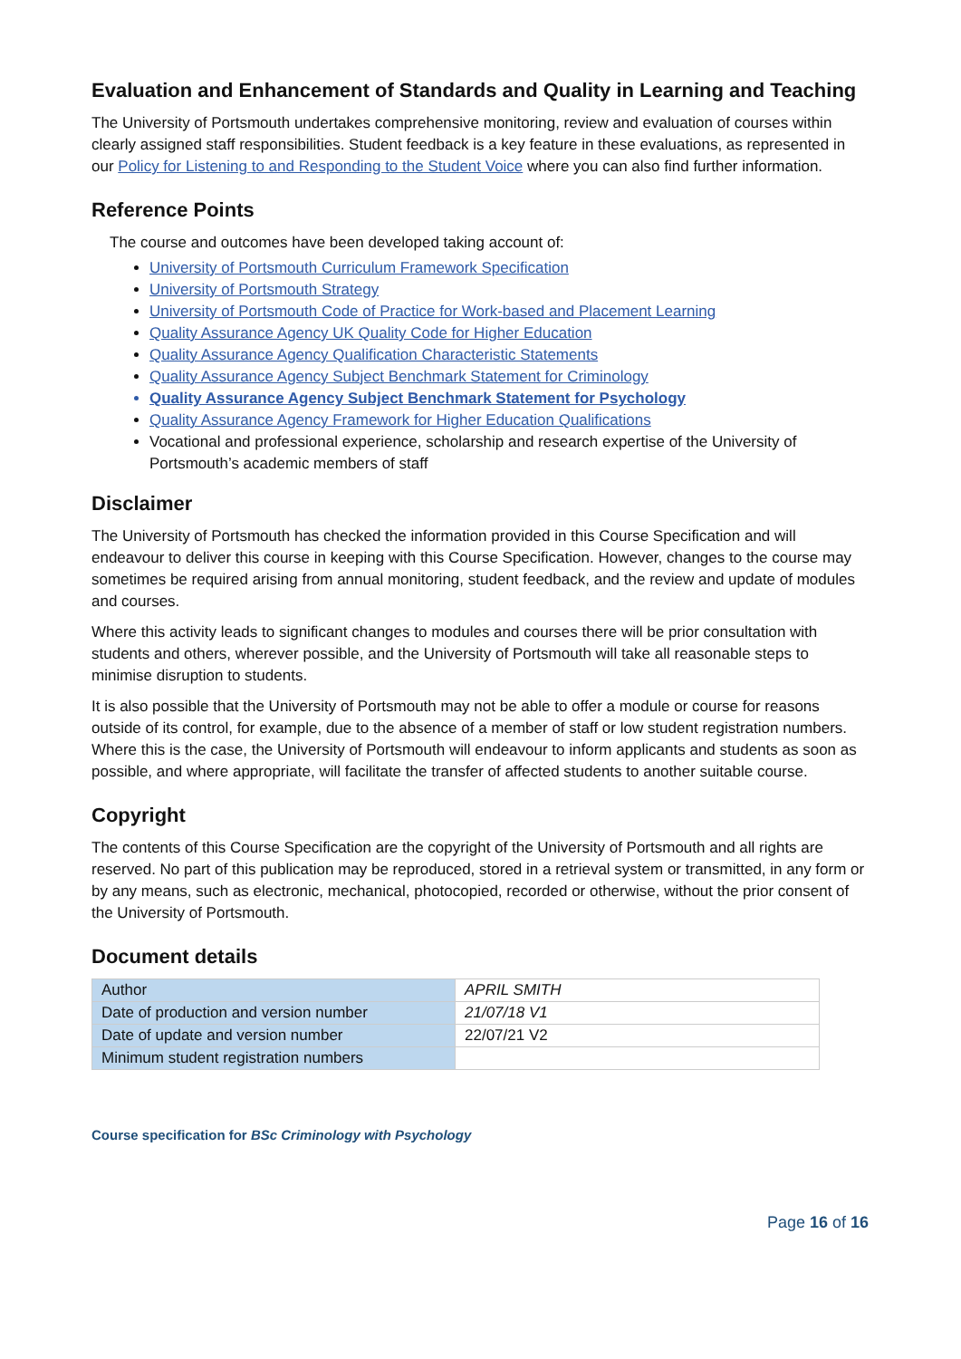Evaluation and Enhancement of Standards and Quality in Learning and Teaching
The University of Portsmouth undertakes comprehensive monitoring, review and evaluation of courses within clearly assigned staff responsibilities. Student feedback is a key feature in these evaluations, as represented in our Policy for Listening to and Responding to the Student Voice where you can also find further information.
Reference Points
The course and outcomes have been developed taking account of:
University of Portsmouth Curriculum Framework Specification
University of Portsmouth Strategy
University of Portsmouth Code of Practice for Work-based and Placement Learning
Quality Assurance Agency UK Quality Code for Higher Education
Quality Assurance Agency Qualification Characteristic Statements
Quality Assurance Agency Subject Benchmark Statement for Criminology
Quality Assurance Agency Subject Benchmark Statement for Psychology
Quality Assurance Agency Framework for Higher Education Qualifications
Vocational and professional experience, scholarship and research expertise of the University of Portsmouth’s academic members of staff
Disclaimer
The University of Portsmouth has checked the information provided in this Course Specification and will endeavour to deliver this course in keeping with this Course Specification. However, changes to the course may sometimes be required arising from annual monitoring, student feedback, and the review and update of modules and courses.
Where this activity leads to significant changes to modules and courses there will be prior consultation with students and others, wherever possible, and the University of Portsmouth will take all reasonable steps to minimise disruption to students.
It is also possible that the University of Portsmouth may not be able to offer a module or course for reasons outside of its control, for example, due to the absence of a member of staff or low student registration numbers. Where this is the case, the University of Portsmouth will endeavour to inform applicants and students as soon as possible, and where appropriate, will facilitate the transfer of affected students to another suitable course.
Copyright
The contents of this Course Specification are the copyright of the University of Portsmouth and all rights are reserved. No part of this publication may be reproduced, stored in a retrieval system or transmitted, in any form or by any means, such as electronic, mechanical, photocopied, recorded or otherwise, without the prior consent of the University of Portsmouth.
Document details
| Author | APRIL SMITH |
| Date of production and version number | 21/07/18 V1 |
| Date of update and version number | 22/07/21 V2 |
| Minimum student registration numbers | |
Course specification for BSc Criminology with Psychology
Page 16 of 16